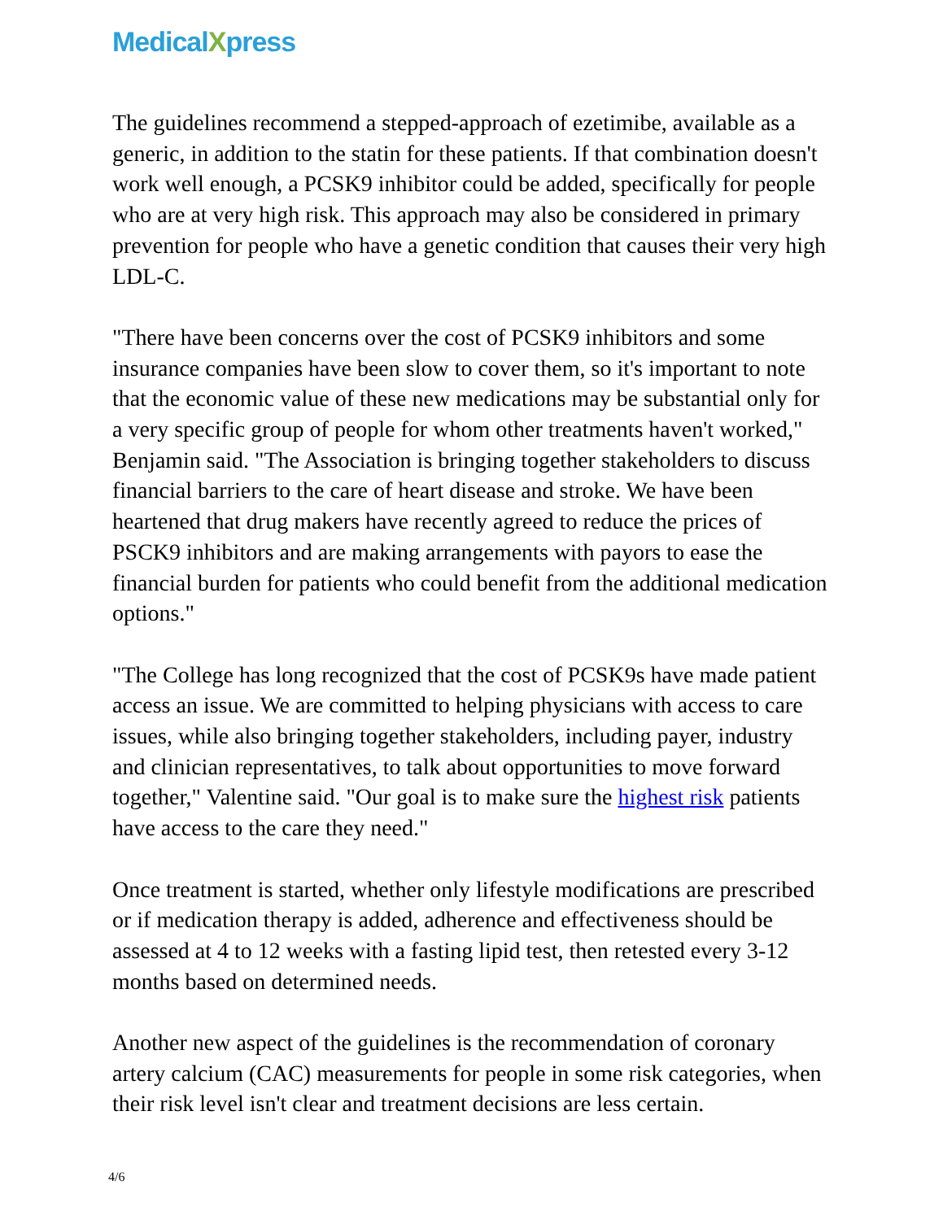MedicalXpress
The guidelines recommend a stepped-approach of ezetimibe, available as a generic, in addition to the statin for these patients. If that combination doesn't work well enough, a PCSK9 inhibitor could be added, specifically for people who are at very high risk. This approach may also be considered in primary prevention for people who have a genetic condition that causes their very high LDL-C.
"There have been concerns over the cost of PCSK9 inhibitors and some insurance companies have been slow to cover them, so it's important to note that the economic value of these new medications may be substantial only for a very specific group of people for whom other treatments haven't worked," Benjamin said. "The Association is bringing together stakeholders to discuss financial barriers to the care of heart disease and stroke. We have been heartened that drug makers have recently agreed to reduce the prices of PSCK9 inhibitors and are making arrangements with payors to ease the financial burden for patients who could benefit from the additional medication options."
"The College has long recognized that the cost of PCSK9s have made patient access an issue. We are committed to helping physicians with access to care issues, while also bringing together stakeholders, including payer, industry and clinician representatives, to talk about opportunities to move forward together," Valentine said. "Our goal is to make sure the highest risk patients have access to the care they need."
Once treatment is started, whether only lifestyle modifications are prescribed or if medication therapy is added, adherence and effectiveness should be assessed at 4 to 12 weeks with a fasting lipid test, then retested every 3-12 months based on determined needs.
Another new aspect of the guidelines is the recommendation of coronary artery calcium (CAC) measurements for people in some risk categories, when their risk level isn't clear and treatment decisions are less certain.
4/6